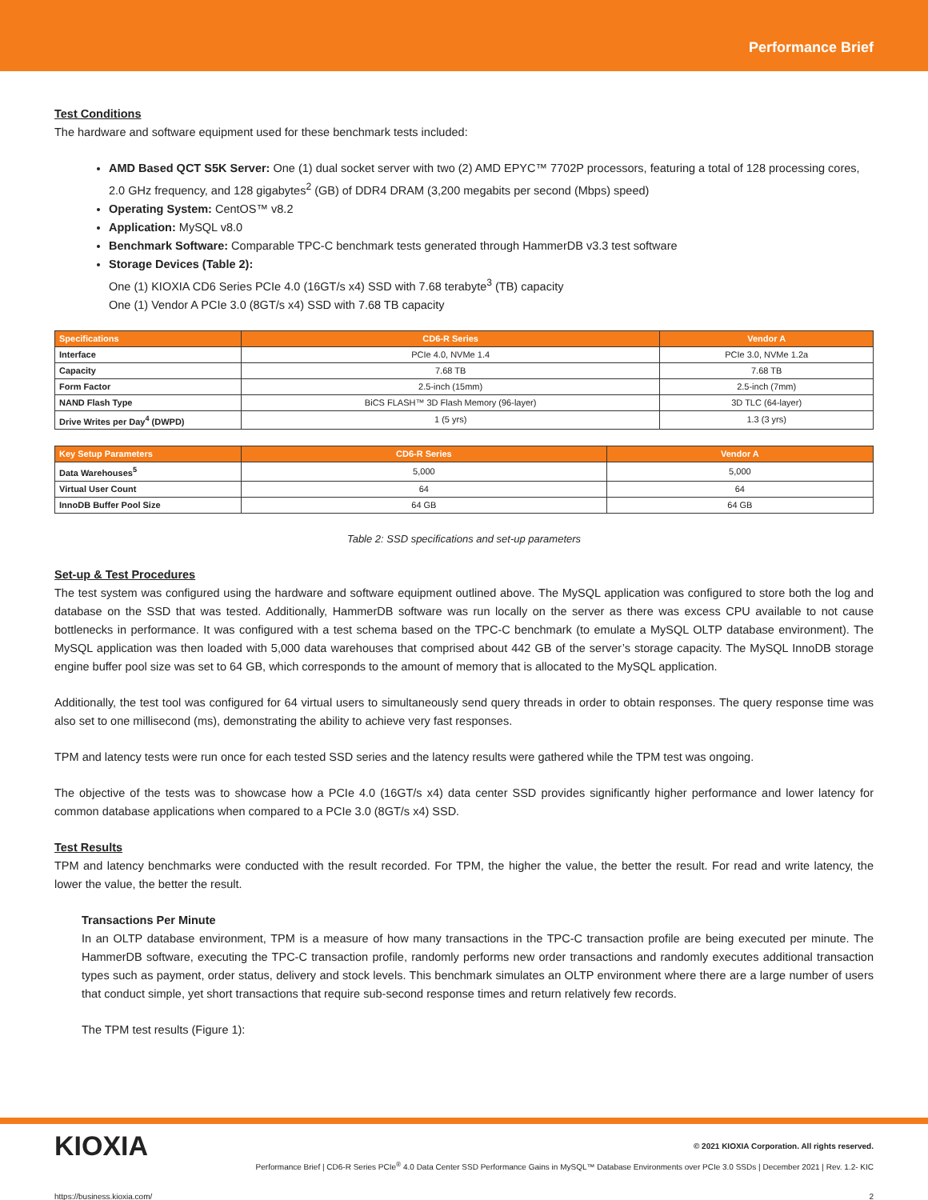Performance Brief
Test Conditions
The hardware and software equipment used for these benchmark tests included:
AMD Based QCT S5K Server: One (1) dual socket server with two (2) AMD EPYC™ 7702P processors, featuring a total of 128 processing cores, 2.0 GHz frequency, and 128 gigabytes<sup>2</sup> (GB) of DDR4 DRAM (3,200 megabits per second (Mbps) speed)
Operating System: CentOS™ v8.2
Application: MySQL v8.0
Benchmark Software: Comparable TPC-C benchmark tests generated through HammerDB v3.3 test software
Storage Devices (Table 2):
One (1) KIOXIA CD6 Series PCIe 4.0 (16GT/s x4) SSD with 7.68 terabyte<sup>3</sup> (TB) capacity
One (1) Vendor A PCIe 3.0 (8GT/s x4) SSD with 7.68 TB capacity
| Specifications | CD6-R Series | Vendor A |
| --- | --- | --- |
| Interface | PCIe 4.0, NVMe 1.4 | PCIe 3.0, NVMe 1.2a |
| Capacity | 7.68 TB | 7.68 TB |
| Form Factor | 2.5-inch (15mm) | 2.5-inch (7mm) |
| NAND Flash Type | BiCS FLASH™ 3D Flash Memory (96-layer) | 3D TLC (64-layer) |
| Drive Writes per Day<sup>4</sup> (DWPD) | 1 (5 yrs) | 1.3 (3 yrs) |
| Key Setup Parameters | CD6-R Series | Vendor A |
| --- | --- | --- |
| Data Warehouses<sup>5</sup> | 5,000 | 5,000 |
| Virtual User Count | 64 | 64 |
| InnoDB Buffer Pool Size | 64 GB | 64 GB |
Table 2: SSD specifications and set-up parameters
Set-up & Test Procedures
The test system was configured using the hardware and software equipment outlined above. The MySQL application was configured to store both the log and database on the SSD that was tested. Additionally, HammerDB software was run locally on the server as there was excess CPU available to not cause bottlenecks in performance. It was configured with a test schema based on the TPC-C benchmark (to emulate a MySQL OLTP database environment). The MySQL application was then loaded with 5,000 data warehouses that comprised about 442 GB of the server’s storage capacity. The MySQL InnoDB storage engine buffer pool size was set to 64 GB, which corresponds to the amount of memory that is allocated to the MySQL application.
Additionally, the test tool was configured for 64 virtual users to simultaneously send query threads in order to obtain responses. The query response time was also set to one millisecond (ms), demonstrating the ability to achieve very fast responses.
TPM and latency tests were run once for each tested SSD series and the latency results were gathered while the TPM test was ongoing.
The objective of the tests was to showcase how a PCIe 4.0 (16GT/s x4) data center SSD provides significantly higher performance and lower latency for common database applications when compared to a PCIe 3.0 (8GT/s x4) SSD.
Test Results
TPM and latency benchmarks were conducted with the result recorded. For TPM, the higher the value, the better the result. For read and write latency, the lower the value, the better the result.
Transactions Per Minute
In an OLTP database environment, TPM is a measure of how many transactions in the TPC-C transaction profile are being executed per minute. The HammerDB software, executing the TPC-C transaction profile, randomly performs new order transactions and randomly executes additional transaction types such as payment, order status, delivery and stock levels. This benchmark simulates an OLTP environment where there are a large number of users that conduct simple, yet short transactions that require sub-second response times and return relatively few records.
The TPM test results (Figure 1):
KIOXIA
© 2021 KIOXIA Corporation. All rights reserved.
Performance Brief | CD6-R Series PCIe<sup>®</sup> 4.0 Data Center SSD Performance Gains in MySQL™ Database Environments over PCIe 3.0 SSDs | December 2021 | Rev. 1.2- KIC
https://business.kioxia.com/ 2